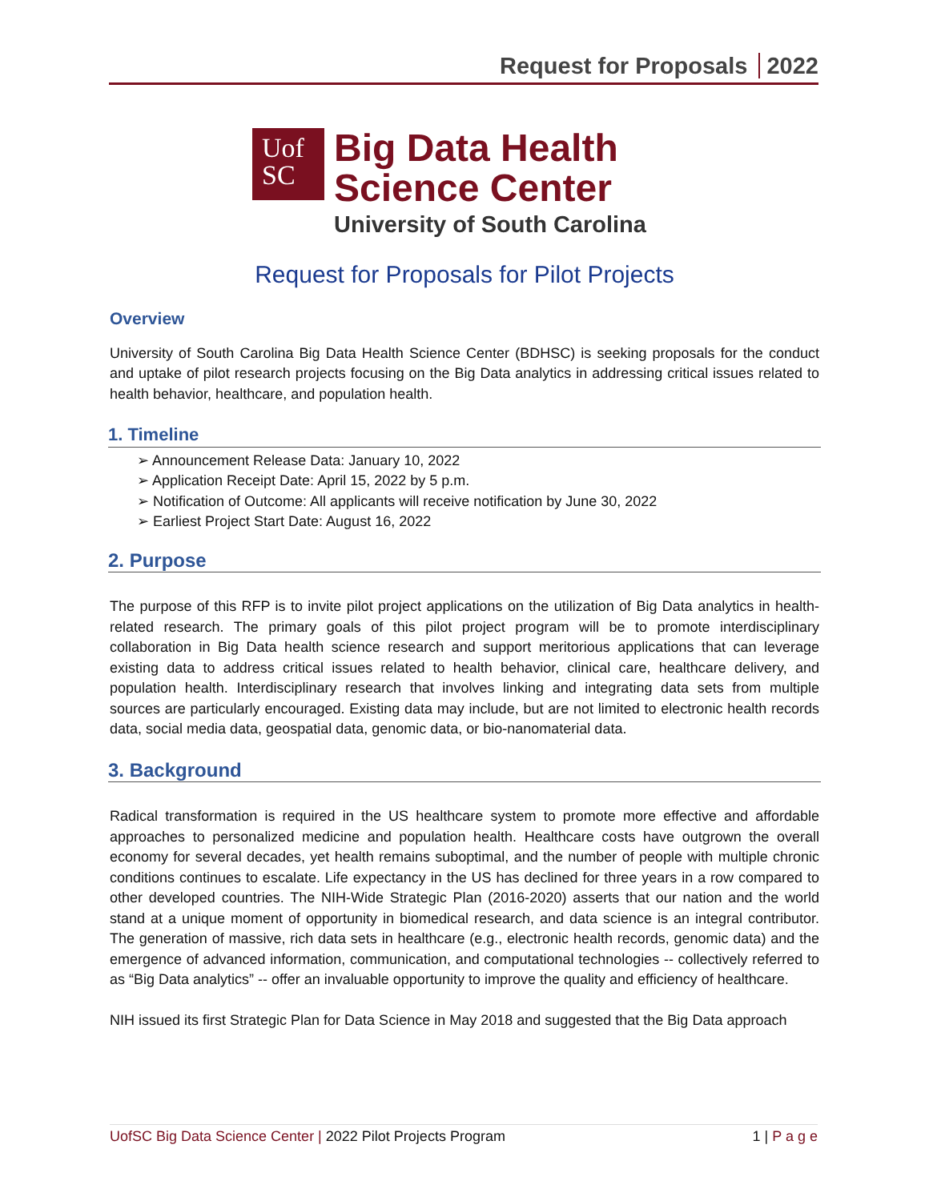Request for Proposals 2022
Uof
SC
Big Data Health
Science Center
University of South Carolina
Request for Proposals for Pilot Projects
Overview
University of South Carolina Big Data Health Science Center (BDHSC) is seeking proposals for the conduct and uptake of pilot research projects focusing on the Big Data analytics in addressing critical issues related to health behavior, healthcare, and population health.
1. Timeline
➢ Announcement Release Data: January 10, 2022
➢ Application Receipt Date: April 15, 2022 by 5 p.m.
➢ Notification of Outcome: All applicants will receive notification by June 30, 2022
➢ Earliest Project Start Date: August 16, 2022
2. Purpose
The purpose of this RFP is to invite pilot project applications on the utilization of Big Data analytics in health-related research. The primary goals of this pilot project program will be to promote interdisciplinary collaboration in Big Data health science research and support meritorious applications that can leverage existing data to address critical issues related to health behavior, clinical care, healthcare delivery, and population health. Interdisciplinary research that involves linking and integrating data sets from multiple sources are particularly encouraged. Existing data may include, but are not limited to electronic health records data, social media data, geospatial data, genomic data, or bio-nanomaterial data.
3. Background
Radical transformation is required in the US healthcare system to promote more effective and affordable approaches to personalized medicine and population health. Healthcare costs have outgrown the overall economy for several decades, yet health remains suboptimal, and the number of people with multiple chronic conditions continues to escalate. Life expectancy in the US has declined for three years in a row compared to other developed countries. The NIH-Wide Strategic Plan (2016-2020) asserts that our nation and the world stand at a unique moment of opportunity in biomedical research, and data science is an integral contributor. The generation of massive, rich data sets in healthcare (e.g., electronic health records, genomic data) and the emergence of advanced information, communication, and computational technologies -- collectively referred to as “Big Data analytics” -- offer an invaluable opportunity to improve the quality and efficiency of healthcare.
NIH issued its first Strategic Plan for Data Science in May 2018 and suggested that the Big Data approach
UofSC Big Data Science Center | 2022 Pilot Projects Program
1 | P a g e